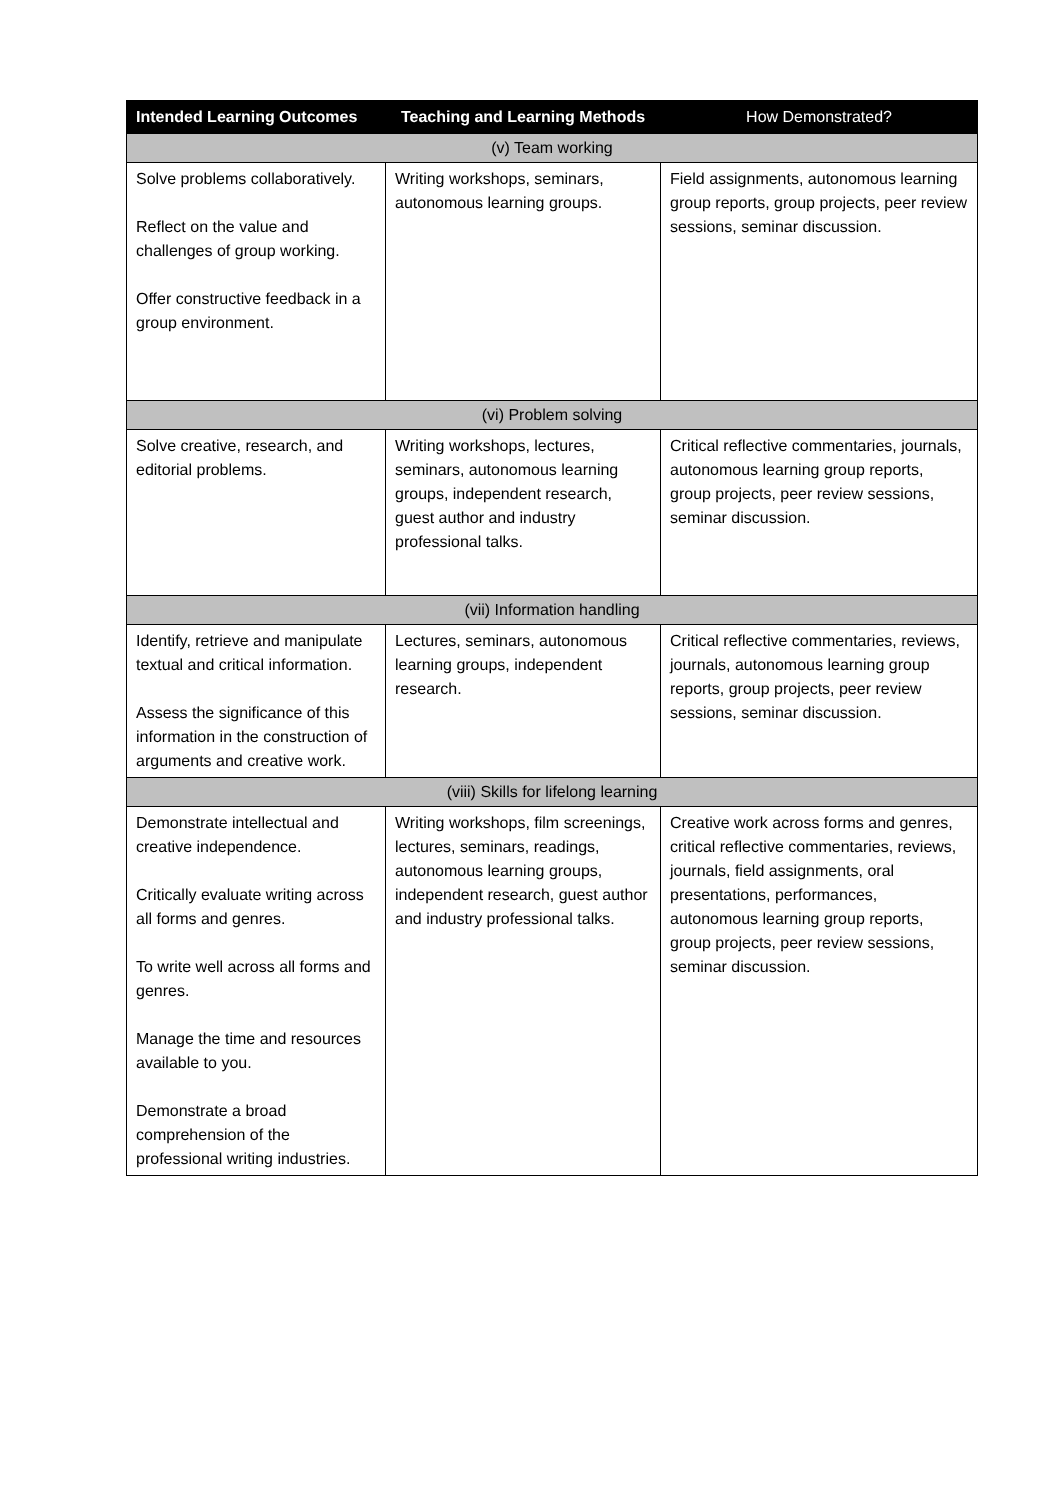| Intended Learning Outcomes | Teaching and Learning Methods | How Demonstrated? |
| --- | --- | --- |
| (v) Team working | | |
| Solve problems collaboratively. Reflect on the value and challenges of group working. Offer constructive feedback in a group environment. | Writing workshops, seminars, autonomous learning groups. | Field assignments, autonomous learning group reports, group projects, peer review sessions, seminar discussion. |
| (vi) Problem solving | | |
| Solve creative, research, and editorial problems. | Writing workshops, lectures, seminars, autonomous learning groups, independent research, guest author and industry professional talks. | Critical reflective commentaries, journals, autonomous learning group reports, group projects, peer review sessions, seminar discussion. |
| (vii) Information handling | | |
| Identify, retrieve and manipulate textual and critical information. Assess the significance of this information in the construction of arguments and creative work. | Lectures, seminars, autonomous learning groups, independent research. | Critical reflective commentaries, reviews, journals, autonomous learning group reports, group projects, peer review sessions, seminar discussion. |
| (viii) Skills for lifelong learning | | |
| Demonstrate intellectual and creative independence. Critically evaluate writing across all forms and genres. To write well across all forms and genres. Manage the time and resources available to you. Demonstrate a broad comprehension of the professional writing industries. | Writing workshops, film screenings, lectures, seminars, readings, autonomous learning groups, independent research, guest author and industry professional talks. | Creative work across forms and genres, critical reflective commentaries, reviews, journals, field assignments, oral presentations, performances, autonomous learning group reports, group projects, peer review sessions, seminar discussion. |